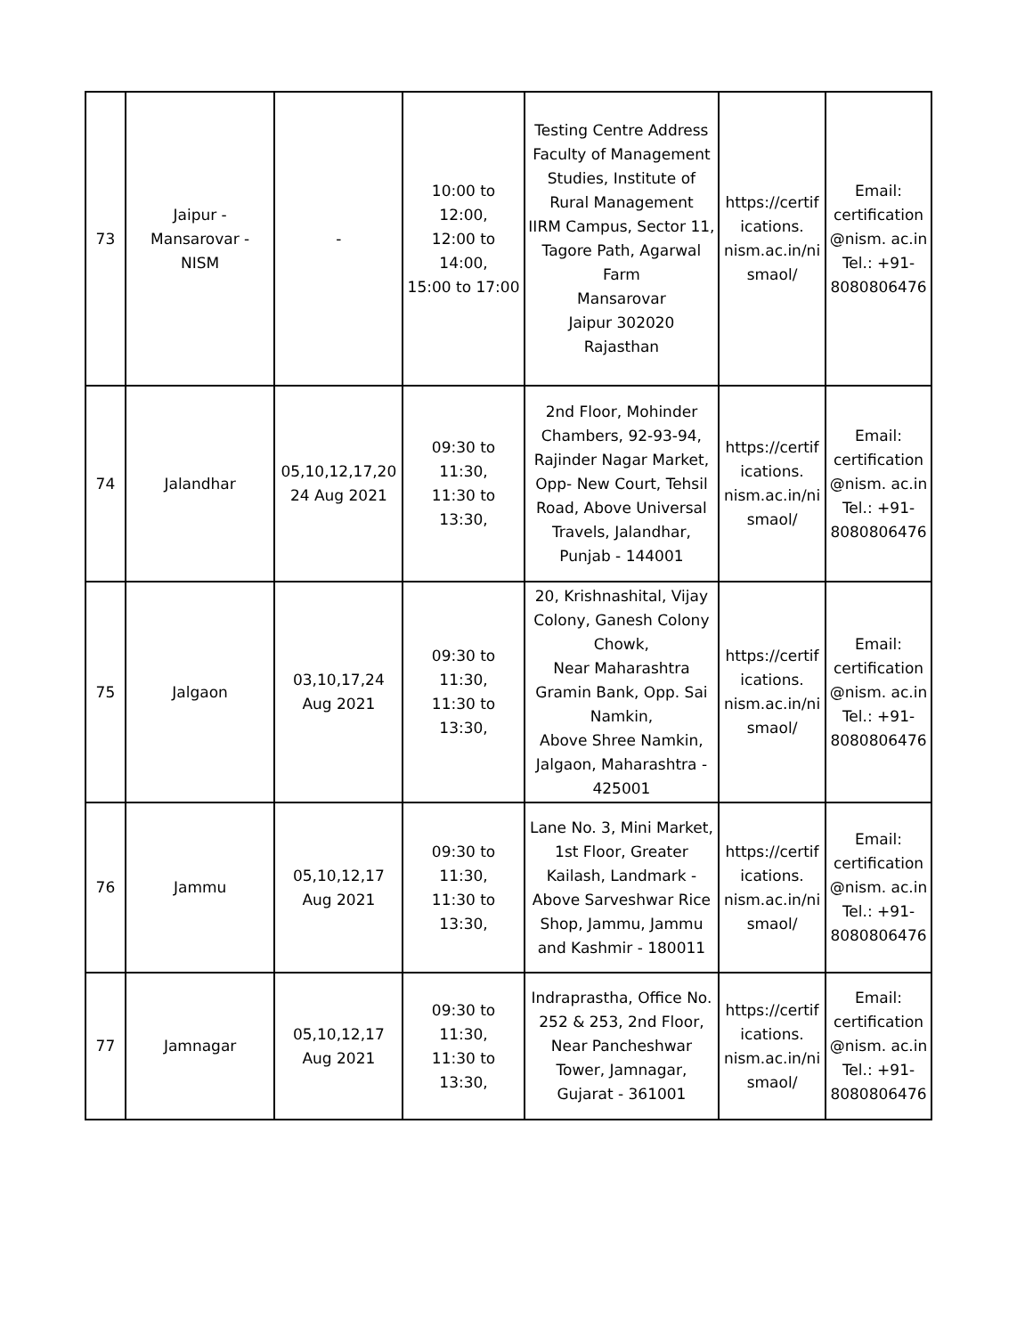| 73 | Jaipur - Mansarovar - NISM | - | 10:00 to 12:00, 12:00 to 14:00, 15:00 to 17:00 | Testing Centre Address Faculty of Management Studies, Institute of Rural Management IIRM Campus, Sector 11, Tagore Path, Agarwal Farm Mansarovar Jaipur 302020 Rajasthan | https://certif ications. nism.ac.in/ni smaol/ | Email: certification @nism. ac.in Tel.: +91- 8080806476 |
| 74 | Jalandhar | 05,10,12,17,20 24 Aug 2021 | 09:30 to 11:30, 11:30 to 13:30, | 2nd Floor, Mohinder Chambers, 92-93-94, Rajinder Nagar Market, Opp- New Court, Tehsil Road, Above Universal Travels, Jalandhar, Punjab - 144001 | https://certif ications. nism.ac.in/ni smaol/ | Email: certification @nism. ac.in Tel.: +91- 8080806476 |
| 75 | Jalgaon | 03,10,17,24 Aug 2021 | 09:30 to 11:30, 11:30 to 13:30, | 20, Krishnashital, Vijay Colony, Ganesh Colony Chowk, Near Maharashtra Gramin Bank, Opp. Sai Namkin, Above Shree Namkin, Jalgaon, Maharashtra - 425001 | https://certif ications. nism.ac.in/ni smaol/ | Email: certification @nism. ac.in Tel.: +91- 8080806476 |
| 76 | Jammu | 05,10,12,17 Aug 2021 | 09:30 to 11:30, 11:30 to 13:30, | Lane No. 3, Mini Market, 1st Floor, Greater Kailash, Landmark - Above Sarveshwar Rice Shop, Jammu, Jammu and Kashmir - 180011 | https://certif ications. nism.ac.in/ni smaol/ | Email: certification @nism. ac.in Tel.: +91- 8080806476 |
| 77 | Jamnagar | 05,10,12,17 Aug 2021 | 09:30 to 11:30, 11:30 to 13:30, | Indraprastha, Office No. 252 & 253, 2nd Floor, Near Pancheshwar Tower, Jamnagar, Gujarat - 361001 | https://certif ications. nism.ac.in/ni smaol/ | Email: certification @nism. ac.in Tel.: +91- 8080806476 |